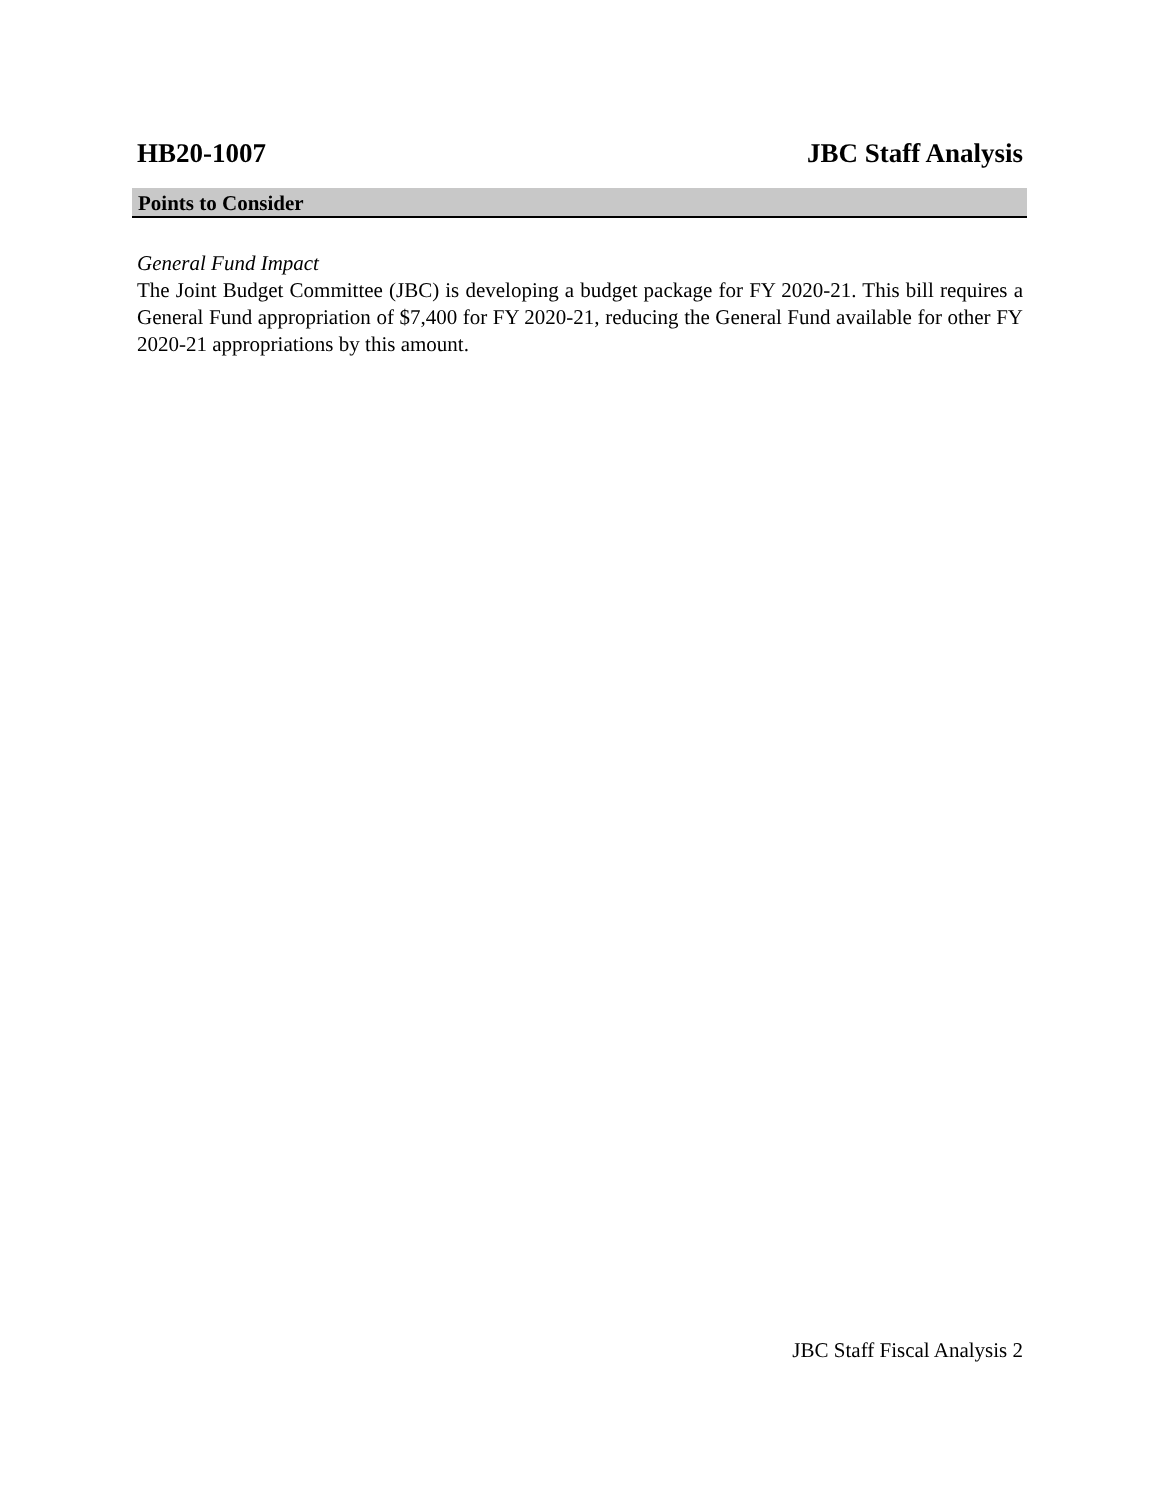HB20-1007 JBC Staff Analysis
Points to Consider
General Fund Impact
The Joint Budget Committee (JBC) is developing a budget package for FY 2020-21. This bill requires a General Fund appropriation of $7,400 for FY 2020-21, reducing the General Fund available for other FY 2020-21 appropriations by this amount.
JBC Staff Fiscal Analysis 2